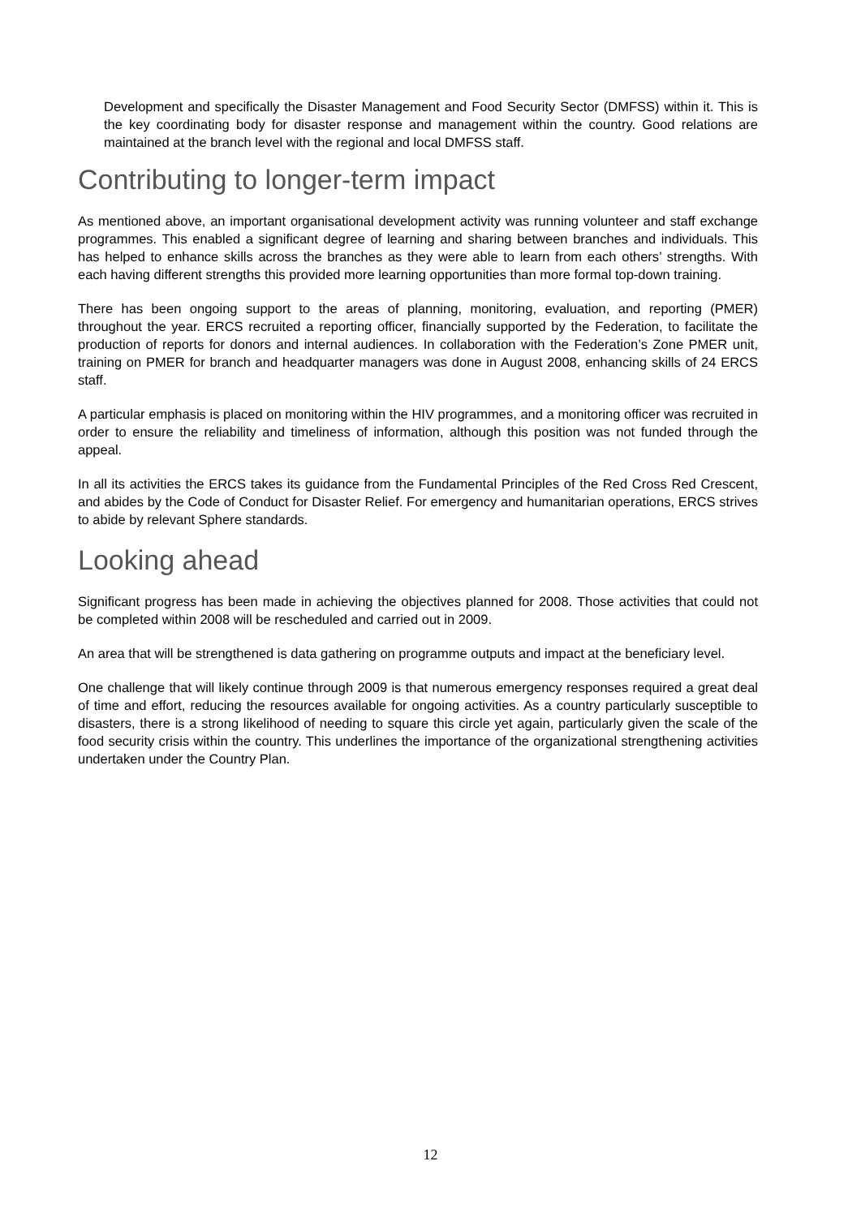Development and specifically the Disaster Management and Food Security Sector (DMFSS) within it. This is the key coordinating body for disaster response and management within the country. Good relations are maintained at the branch level with the regional and local DMFSS staff.
Contributing to longer-term impact
As mentioned above, an important organisational development activity was running volunteer and staff exchange programmes. This enabled a significant degree of learning and sharing between branches and individuals. This has helped to enhance skills across the branches as they were able to learn from each others’ strengths. With each having different strengths this provided more learning opportunities than more formal top-down training.
There has been ongoing support to the areas of planning, monitoring, evaluation, and reporting (PMER) throughout the year. ERCS recruited a reporting officer, financially supported by the Federation, to facilitate the production of reports for donors and internal audiences. In collaboration with the Federation’s Zone PMER unit, training on PMER for branch and headquarter managers was done in August 2008, enhancing skills of 24 ERCS staff.
A particular emphasis is placed on monitoring within the HIV programmes, and a monitoring officer was recruited in order to ensure the reliability and timeliness of information, although this position was not funded through the appeal.
In all its activities the ERCS takes its guidance from the Fundamental Principles of the Red Cross Red Crescent, and abides by the Code of Conduct for Disaster Relief. For emergency and humanitarian operations, ERCS strives to abide by relevant Sphere standards.
Looking ahead
Significant progress has been made in achieving the objectives planned for 2008. Those activities that could not be completed within 2008 will be rescheduled and carried out in 2009.
An area that will be strengthened is data gathering on programme outputs and impact at the beneficiary level.
One challenge that will likely continue through 2009 is that numerous emergency responses required a great deal of time and effort, reducing the resources available for ongoing activities. As a country particularly susceptible to disasters, there is a strong likelihood of needing to square this circle yet again, particularly given the scale of the food security crisis within the country. This underlines the importance of the organizational strengthening activities undertaken under the Country Plan.
12